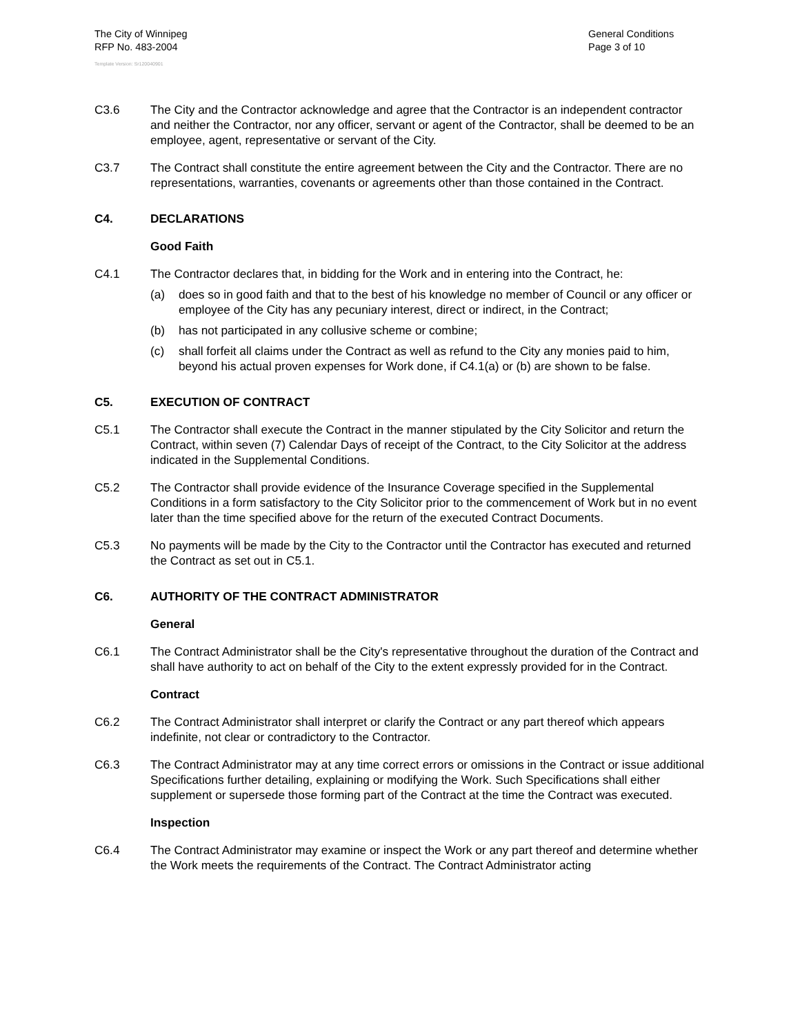The City of Winnipeg
RFP No. 483-2004
General Conditions
Page 3 of 10
Template Version: Sr120040901
C3.6 The City and the Contractor acknowledge and agree that the Contractor is an independent contractor and neither the Contractor, nor any officer, servant or agent of the Contractor, shall be deemed to be an employee, agent, representative or servant of the City.
C3.7 The Contract shall constitute the entire agreement between the City and the Contractor. There are no representations, warranties, covenants or agreements other than those contained in the Contract.
C4. DECLARATIONS
Good Faith
C4.1 The Contractor declares that, in bidding for the Work and in entering into the Contract, he:
(a) does so in good faith and that to the best of his knowledge no member of Council or any officer or employee of the City has any pecuniary interest, direct or indirect, in the Contract;
(b) has not participated in any collusive scheme or combine;
(c) shall forfeit all claims under the Contract as well as refund to the City any monies paid to him, beyond his actual proven expenses for Work done, if C4.1(a) or (b) are shown to be false.
C5. EXECUTION OF CONTRACT
C5.1 The Contractor shall execute the Contract in the manner stipulated by the City Solicitor and return the Contract, within seven (7) Calendar Days of receipt of the Contract, to the City Solicitor at the address indicated in the Supplemental Conditions.
C5.2 The Contractor shall provide evidence of the Insurance Coverage specified in the Supplemental Conditions in a form satisfactory to the City Solicitor prior to the commencement of Work but in no event later than the time specified above for the return of the executed Contract Documents.
C5.3 No payments will be made by the City to the Contractor until the Contractor has executed and returned the Contract as set out in C5.1.
C6. AUTHORITY OF THE CONTRACT ADMINISTRATOR
General
C6.1 The Contract Administrator shall be the City's representative throughout the duration of the Contract and shall have authority to act on behalf of the City to the extent expressly provided for in the Contract.
Contract
C6.2 The Contract Administrator shall interpret or clarify the Contract or any part thereof which appears indefinite, not clear or contradictory to the Contractor.
C6.3 The Contract Administrator may at any time correct errors or omissions in the Contract or issue additional Specifications further detailing, explaining or modifying the Work. Such Specifications shall either supplement or supersede those forming part of the Contract at the time the Contract was executed.
Inspection
C6.4 The Contract Administrator may examine or inspect the Work or any part thereof and determine whether the Work meets the requirements of the Contract. The Contract Administrator acting